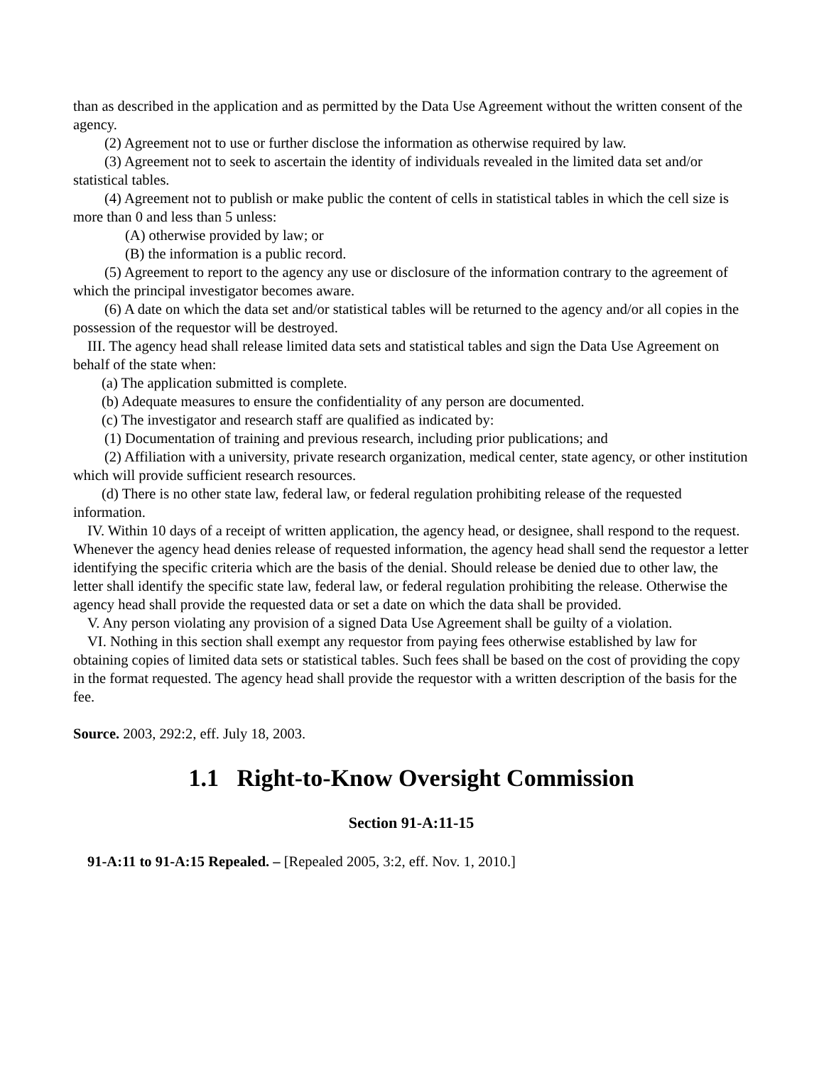than as described in the application and as permitted by the Data Use Agreement without the written consent of the agency.
(2) Agreement not to use or further disclose the information as otherwise required by law.
(3) Agreement not to seek to ascertain the identity of individuals revealed in the limited data set and/or statistical tables.
(4) Agreement not to publish or make public the content of cells in statistical tables in which the cell size is more than 0 and less than 5 unless:
(A) otherwise provided by law; or
(B) the information is a public record.
(5) Agreement to report to the agency any use or disclosure of the information contrary to the agreement of which the principal investigator becomes aware.
(6) A date on which the data set and/or statistical tables will be returned to the agency and/or all copies in the possession of the requestor will be destroyed.
III. The agency head shall release limited data sets and statistical tables and sign the Data Use Agreement on behalf of the state when:
(a) The application submitted is complete.
(b) Adequate measures to ensure the confidentiality of any person are documented.
(c) The investigator and research staff are qualified as indicated by:
(1) Documentation of training and previous research, including prior publications; and
(2) Affiliation with a university, private research organization, medical center, state agency, or other institution which will provide sufficient research resources.
(d) There is no other state law, federal law, or federal regulation prohibiting release of the requested information.
IV. Within 10 days of a receipt of written application, the agency head, or designee, shall respond to the request. Whenever the agency head denies release of requested information, the agency head shall send the requestor a letter identifying the specific criteria which are the basis of the denial. Should release be denied due to other law, the letter shall identify the specific state law, federal law, or federal regulation prohibiting the release. Otherwise the agency head shall provide the requested data or set a date on which the data shall be provided.
V. Any person violating any provision of a signed Data Use Agreement shall be guilty of a violation.
VI. Nothing in this section shall exempt any requestor from paying fees otherwise established by law for obtaining copies of limited data sets or statistical tables. Such fees shall be based on the cost of providing the copy in the format requested. The agency head shall provide the requestor with a written description of the basis for the fee.
Source. 2003, 292:2, eff. July 18, 2003.
1.1 Right-to-Know Oversight Commission
Section 91-A:11-15
91-A:11 to 91-A:15 Repealed. – [Repealed 2005, 3:2, eff. Nov. 1, 2010.]